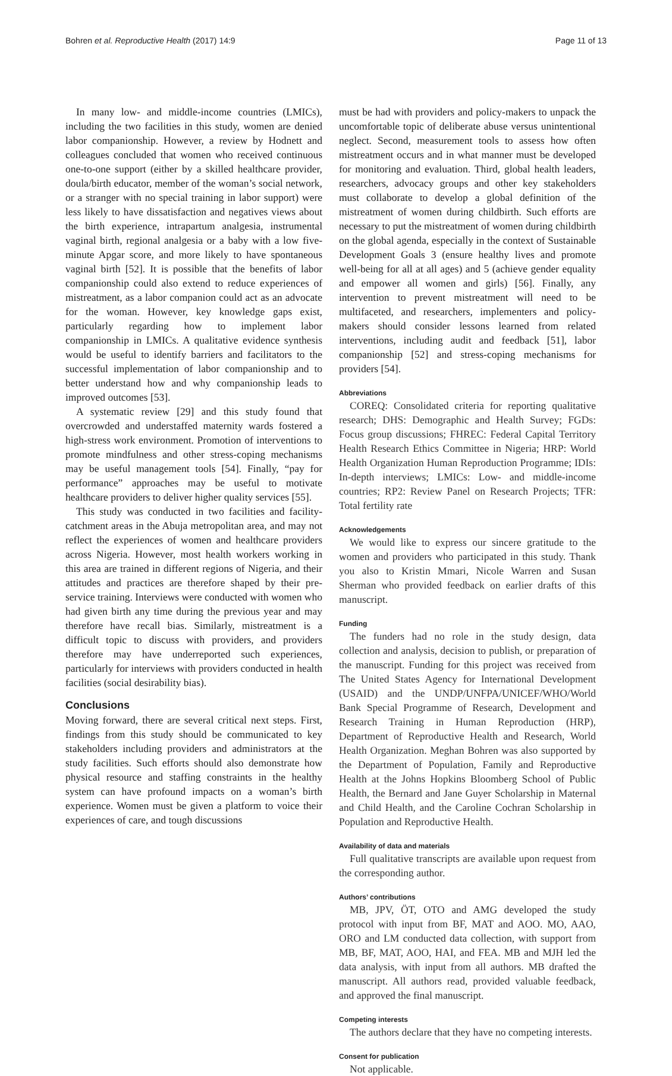Bohren et al. Reproductive Health (2017) 14:9 Page 11 of 13
In many low- and middle-income countries (LMICs), including the two facilities in this study, women are denied labor companionship. However, a review by Hodnett and colleagues concluded that women who received continuous one-to-one support (either by a skilled healthcare provider, doula/birth educator, member of the woman’s social network, or a stranger with no special training in labor support) were less likely to have dissatisfaction and negatives views about the birth experience, intrapartum analgesia, instrumental vaginal birth, regional analgesia or a baby with a low five-minute Apgar score, and more likely to have spontaneous vaginal birth [52]. It is possible that the benefits of labor companionship could also extend to reduce experiences of mistreatment, as a labor companion could act as an advocate for the woman. However, key knowledge gaps exist, particularly regarding how to implement labor companionship in LMICs. A qualitative evidence synthesis would be useful to identify barriers and facilitators to the successful implementation of labor companionship and to better understand how and why companionship leads to improved outcomes [53].
A systematic review [29] and this study found that overcrowded and understaffed maternity wards fostered a high-stress work environment. Promotion of interventions to promote mindfulness and other stress-coping mechanisms may be useful management tools [54]. Finally, “pay for performance” approaches may be useful to motivate healthcare providers to deliver higher quality services [55].
This study was conducted in two facilities and facility-catchment areas in the Abuja metropolitan area, and may not reflect the experiences of women and healthcare providers across Nigeria. However, most health workers working in this area are trained in different regions of Nigeria, and their attitudes and practices are therefore shaped by their pre-service training. Interviews were conducted with women who had given birth any time during the previous year and may therefore have recall bias. Similarly, mistreatment is a difficult topic to discuss with providers, and providers therefore may have underreported such experiences, particularly for interviews with providers conducted in health facilities (social desirability bias).
Conclusions
Moving forward, there are several critical next steps. First, findings from this study should be communicated to key stakeholders including providers and administrators at the study facilities. Such efforts should also demonstrate how physical resource and staffing constraints in the healthy system can have profound impacts on a woman’s birth experience. Women must be given a platform to voice their experiences of care, and tough discussions
must be had with providers and policy-makers to unpack the uncomfortable topic of deliberate abuse versus unintentional neglect. Second, measurement tools to assess how often mistreatment occurs and in what manner must be developed for monitoring and evaluation. Third, global health leaders, researchers, advocacy groups and other key stakeholders must collaborate to develop a global definition of the mistreatment of women during childbirth. Such efforts are necessary to put the mistreatment of women during childbirth on the global agenda, especially in the context of Sustainable Development Goals 3 (ensure healthy lives and promote well-being for all at all ages) and 5 (achieve gender equality and empower all women and girls) [56]. Finally, any intervention to prevent mistreatment will need to be multifaceted, and researchers, implementers and policy-makers should consider lessons learned from related interventions, including audit and feedback [51], labor companionship [52] and stress-coping mechanisms for providers [54].
Abbreviations
COREQ: Consolidated criteria for reporting qualitative research; DHS: Demographic and Health Survey; FGDs: Focus group discussions; FHREC: Federal Capital Territory Health Research Ethics Committee in Nigeria; HRP: World Health Organization Human Reproduction Programme; IDIs: In-depth interviews; LMICs: Low- and middle-income countries; RP2: Review Panel on Research Projects; TFR: Total fertility rate
Acknowledgements
We would like to express our sincere gratitude to the women and providers who participated in this study. Thank you also to Kristin Mmari, Nicole Warren and Susan Sherman who provided feedback on earlier drafts of this manuscript.
Funding
The funders had no role in the study design, data collection and analysis, decision to publish, or preparation of the manuscript. Funding for this project was received from The United States Agency for International Development (USAID) and the UNDP/UNFPA/UNICEF/WHO/World Bank Special Programme of Research, Development and Research Training in Human Reproduction (HRP), Department of Reproductive Health and Research, World Health Organization. Meghan Bohren was also supported by the Department of Population, Family and Reproductive Health at the Johns Hopkins Bloomberg School of Public Health, the Bernard and Jane Guyer Scholarship in Maternal and Child Health, and the Caroline Cochran Scholarship in Population and Reproductive Health.
Availability of data and materials
Full qualitative transcripts are available upon request from the corresponding author.
Authors’ contributions
MB, JPV, ÖT, OTO and AMG developed the study protocol with input from BF, MAT and AOO. MO, AAO, ORO and LM conducted data collection, with support from MB, BF, MAT, AOO, HAI, and FEA. MB and MJH led the data analysis, with input from all authors. MB drafted the manuscript. All authors read, provided valuable feedback, and approved the final manuscript.
Competing interests
The authors declare that they have no competing interests.
Consent for publication
Not applicable.